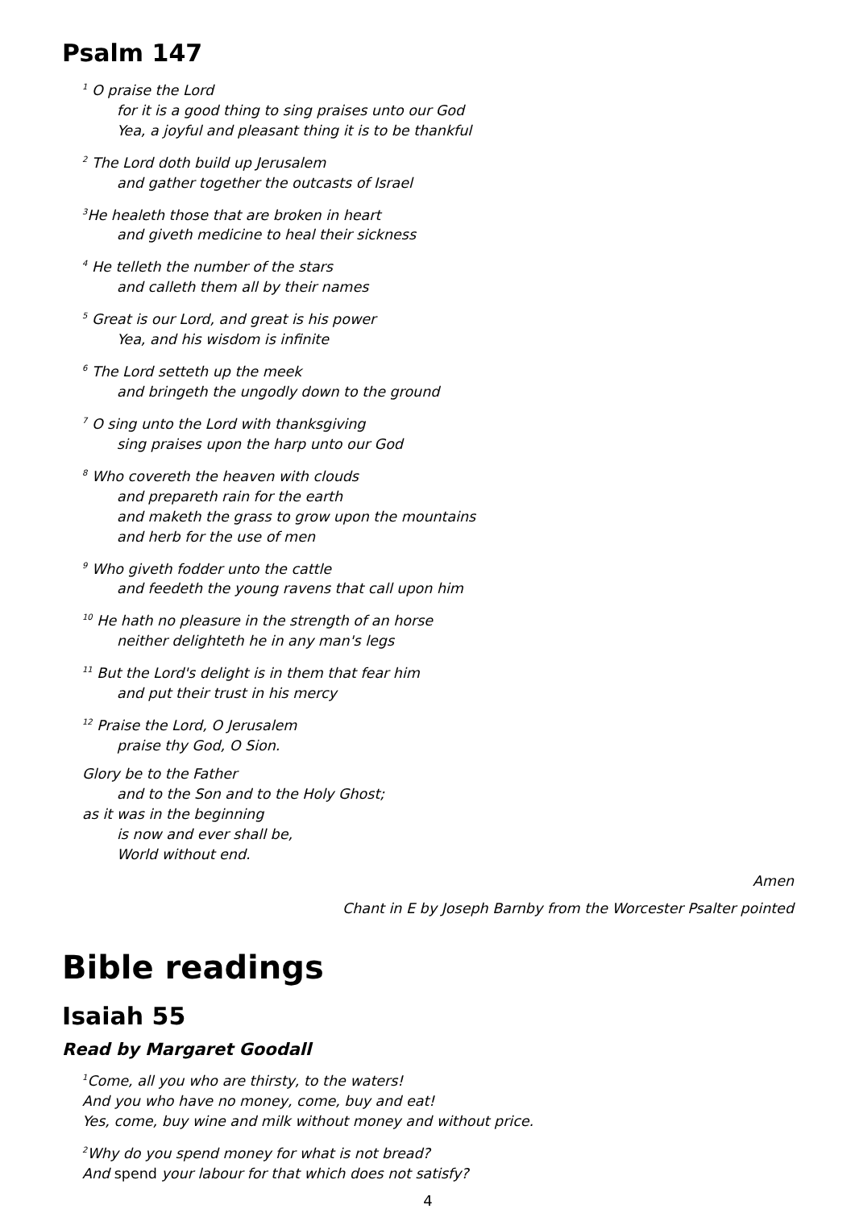Psalm 147
<sup>1</sup> O praise the Lord
for it is a good thing to sing praises unto our God
Yea, a joyful and pleasant thing it is to be thankful
<sup>2</sup> The Lord doth build up Jerusalem
and gather together the outcasts of Israel
<sup>3</sup>He healeth those that are broken in heart
and giveth medicine to heal their sickness
<sup>4</sup> He telleth the number of the stars
and calleth them all by their names
<sup>5</sup> Great is our Lord, and great is his power
Yea, and his wisdom is infinite
<sup>6</sup> The Lord setteth up the meek
and bringeth the ungodly down to the ground
<sup>7</sup> O sing unto the Lord with thanksgiving
sing praises upon the harp unto our God
<sup>8</sup> Who covereth the heaven with clouds
and prepareth rain for the earth
and maketh the grass to grow upon the mountains
and herb for the use of men
<sup>9</sup> Who giveth fodder unto the cattle
and feedeth the young ravens that call upon him
<sup>10</sup> He hath no pleasure in the strength of an horse
neither delighteth he in any man's legs
<sup>11</sup> But the Lord's delight is in them that fear him
and put their trust in his mercy
<sup>12</sup> Praise the Lord, O Jerusalem
praise thy God, O Sion.
Glory be to the Father
and to the Son and to the Holy Ghost;
as it was in the beginning
is now and ever shall be,
World without end.
Amen
Chant in E by Joseph Barnby from the Worcester Psalter pointed
Bible readings
Isaiah 55
Read by Margaret Goodall
<sup>1</sup> Come, all you who are thirsty, to the waters!
And you who have no money, come, buy and eat!
Yes, come, buy wine and milk without money and without price.
<sup>2</sup> Why do you spend money for what is not bread?
And spend your labour for that which does not satisfy?
4